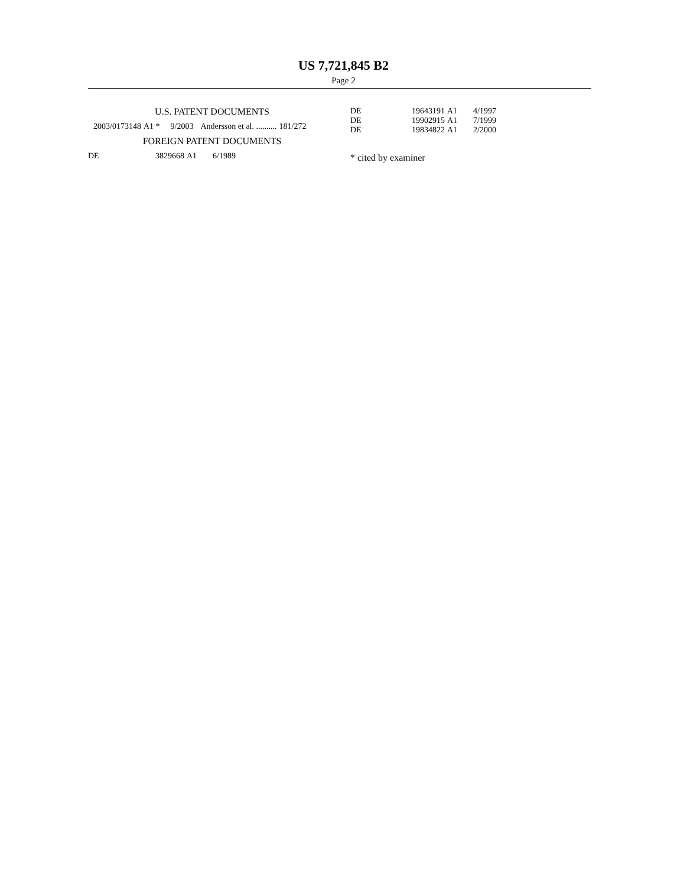US 7,721,845 B2
Page 2
U.S. PATENT DOCUMENTS
| 2003/0173148 | A1 * | 9/2003 | Andersson et al. .......... | 181/272 |
FOREIGN PATENT DOCUMENTS
| DE | 3829668 | A1 | 6/1989 |
| DE | 19643191 | A1 | 4/1997 |
| DE | 19902915 | A1 | 7/1999 |
| DE | 19834822 | A1 | 2/2000 |
* cited by examiner